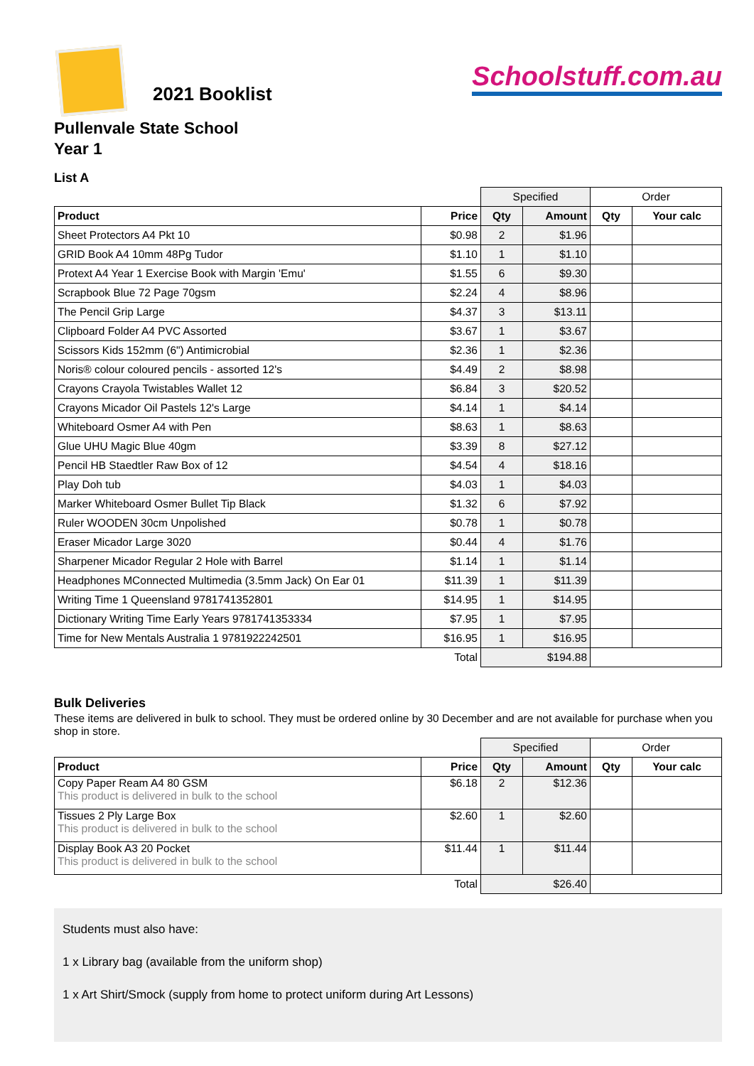2021 Booklist
Schoolstuff.com.au
Pullenvale State School
Year 1
List A
| | | Specified | | Order | |
| Product | Price | Qty | Amount | Qty | Your calc |
| Sheet Protectors A4 Pkt 10 | $0.98 | 2 | $1.96 | | |
| GRID Book A4 10mm 48Pg Tudor | $1.10 | 1 | $1.10 | | |
| Protext A4 Year 1 Exercise Book with Margin 'Emu' | $1.55 | 6 | $9.30 | | |
| Scrapbook Blue 72 Page 70gsm | $2.24 | 4 | $8.96 | | |
| The Pencil Grip Large | $4.37 | 3 | $13.11 | | |
| Clipboard Folder A4 PVC Assorted | $3.67 | 1 | $3.67 | | |
| Scissors Kids 152mm (6") Antimicrobial | $2.36 | 1 | $2.36 | | |
| Noris® colour coloured pencils - assorted 12's | $4.49 | 2 | $8.98 | | |
| Crayons Crayola Twistables Wallet 12 | $6.84 | 3 | $20.52 | | |
| Crayons Micador Oil Pastels 12's Large | $4.14 | 1 | $4.14 | | |
| Whiteboard Osmer A4 with Pen | $8.63 | 1 | $8.63 | | |
| Glue UHU Magic Blue 40gm | $3.39 | 8 | $27.12 | | |
| Pencil HB Staedtler Raw Box of 12 | $4.54 | 4 | $18.16 | | |
| Play Doh tub | $4.03 | 1 | $4.03 | | |
| Marker Whiteboard Osmer Bullet Tip Black | $1.32 | 6 | $7.92 | | |
| Ruler WOODEN 30cm Unpolished | $0.78 | 1 | $0.78 | | |
| Eraser Micador Large 3020 | $0.44 | 4 | $1.76 | | |
| Sharpener Micador Regular 2 Hole with Barrel | $1.14 | 1 | $1.14 | | |
| Headphones MConnected Multimedia (3.5mm Jack) On Ear 01 | $11.39 | 1 | $11.39 | | |
| Writing Time 1 Queensland 9781741352801 | $14.95 | 1 | $14.95 | | |
| Dictionary Writing Time Early Years 9781741353334 | $7.95 | 1 | $7.95 | | |
| Time for New Mentals Australia 1 9781922242501 | $16.95 | 1 | $16.95 | | |
| | Total | $194.88 | | | |
Bulk Deliveries
These items are delivered in bulk to school. They must be ordered online by 30 December and are not available for purchase when you shop in store.
| | | Specified | | Order | |
| Product | Price | Qty | Amount | Qty | Your calc |
| Copy Paper Ream A4 80 GSM This product is delivered in bulk to the school | $6.18 | 2 | $12.36 | | |
| Tissues 2 Ply Large Box This product is delivered in bulk to the school | $2.60 | 1 | $2.60 | | |
| Display Book A3 20 Pocket This product is delivered in bulk to the school | $11.44 | 1 | $11.44 | | |
| | Total | $26.40 | | | |
Students must also have:
1 x Library bag (available from the uniform shop)
1 x Art Shirt/Smock (supply from home to protect uniform during Art Lessons)